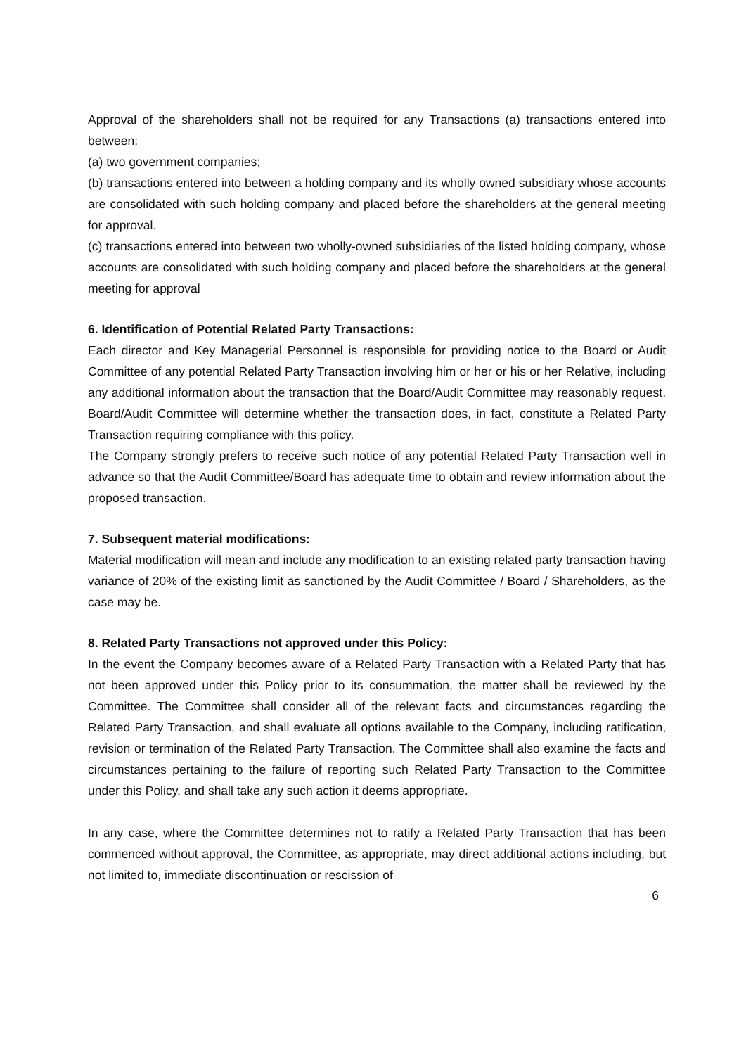Approval of the shareholders shall not be required for any Transactions (a) transactions entered into between:
(a) two government companies;
(b) transactions entered into between a holding company and its wholly owned subsidiary whose accounts are consolidated with such holding company and placed before the shareholders at the general meeting for approval.
(c) transactions entered into between two wholly-owned subsidiaries of the listed holding company, whose accounts are consolidated with such holding company and placed before the shareholders at the general meeting for approval
6. Identification of Potential Related Party Transactions:
Each director and Key Managerial Personnel is responsible for providing notice to the Board or Audit Committee of any potential Related Party Transaction involving him or her or his or her Relative, including any additional information about the transaction that the Board/Audit Committee may reasonably request. Board/Audit Committee will determine whether the transaction does, in fact, constitute a Related Party Transaction requiring compliance with this policy.
The Company strongly prefers to receive such notice of any potential Related Party Transaction well in advance so that the Audit Committee/Board has adequate time to obtain and review information about the proposed transaction.
7. Subsequent material modifications:
Material modification will mean and include any modification to an existing related party transaction having variance of 20% of the existing limit as sanctioned by the Audit Committee / Board / Shareholders, as the case may be.
8. Related Party Transactions not approved under this Policy:
In the event the Company becomes aware of a Related Party Transaction with a Related Party that has not been approved under this Policy prior to its consummation, the matter shall be reviewed by the Committee. The Committee shall consider all of the relevant facts and circumstances regarding the Related Party Transaction, and shall evaluate all options available to the Company, including ratification, revision or termination of the Related Party Transaction. The Committee shall also examine the facts and circumstances pertaining to the failure of reporting such Related Party Transaction to the Committee under this Policy, and shall take any such action it deems appropriate.
In any case, where the Committee determines not to ratify a Related Party Transaction that has been commenced without approval, the Committee, as appropriate, may direct additional actions including, but not limited to, immediate discontinuation or rescission of
6